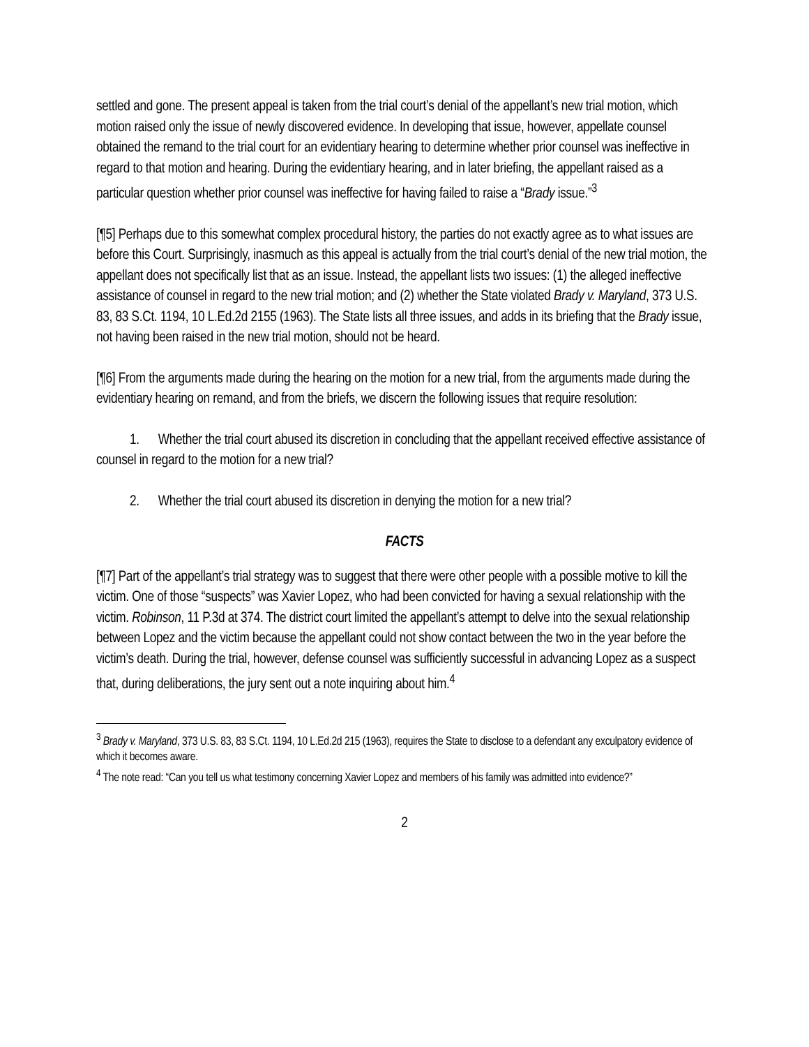settled and gone. The present appeal is taken from the trial court’s denial of the appellant’s new trial motion, which motion raised only the issue of newly discovered evidence. In developing that issue, however, appellate counsel obtained the remand to the trial court for an evidentiary hearing to determine whether prior counsel was ineffective in regard to that motion and hearing. During the evidentiary hearing, and in later briefing, the appellant raised as a particular question whether prior counsel was ineffective for having failed to raise a “Brady issue.”<sup>3</sup>
[¶5] Perhaps due to this somewhat complex procedural history, the parties do not exactly agree as to what issues are before this Court. Surprisingly, inasmuch as this appeal is actually from the trial court’s denial of the new trial motion, the appellant does not specifically list that as an issue. Instead, the appellant lists two issues: (1) the alleged ineffective assistance of counsel in regard to the new trial motion; and (2) whether the State violated Brady v. Maryland, 373 U.S. 83, 83 S.Ct. 1194, 10 L.Ed.2d 2155 (1963). The State lists all three issues, and adds in its briefing that the Brady issue, not having been raised in the new trial motion, should not be heard.
[¶6] From the arguments made during the hearing on the motion for a new trial, from the arguments made during the evidentiary hearing on remand, and from the briefs, we discern the following issues that require resolution:
1. Whether the trial court abused its discretion in concluding that the appellant received effective assistance of counsel in regard to the motion for a new trial?
2. Whether the trial court abused its discretion in denying the motion for a new trial?
FACTS
[¶7] Part of the appellant’s trial strategy was to suggest that there were other people with a possible motive to kill the victim. One of those “suspects” was Xavier Lopez, who had been convicted for having a sexual relationship with the victim. Robinson, 11 P.3d at 374. The district court limited the appellant’s attempt to delve into the sexual relationship between Lopez and the victim because the appellant could not show contact between the two in the year before the victim’s death. During the trial, however, defense counsel was sufficiently successful in advancing Lopez as a suspect that, during deliberations, the jury sent out a note inquiring about him.<sup>4</sup>
<sup>3</sup> Brady v. Maryland, 373 U.S. 83, 83 S.Ct. 1194, 10 L.Ed.2d 215 (1963), requires the State to disclose to a defendant any exculpatory evidence of which it becomes aware.
<sup>4</sup> The note read: “Can you tell us what testimony concerning Xavier Lopez and members of his family was admitted into evidence?”
2